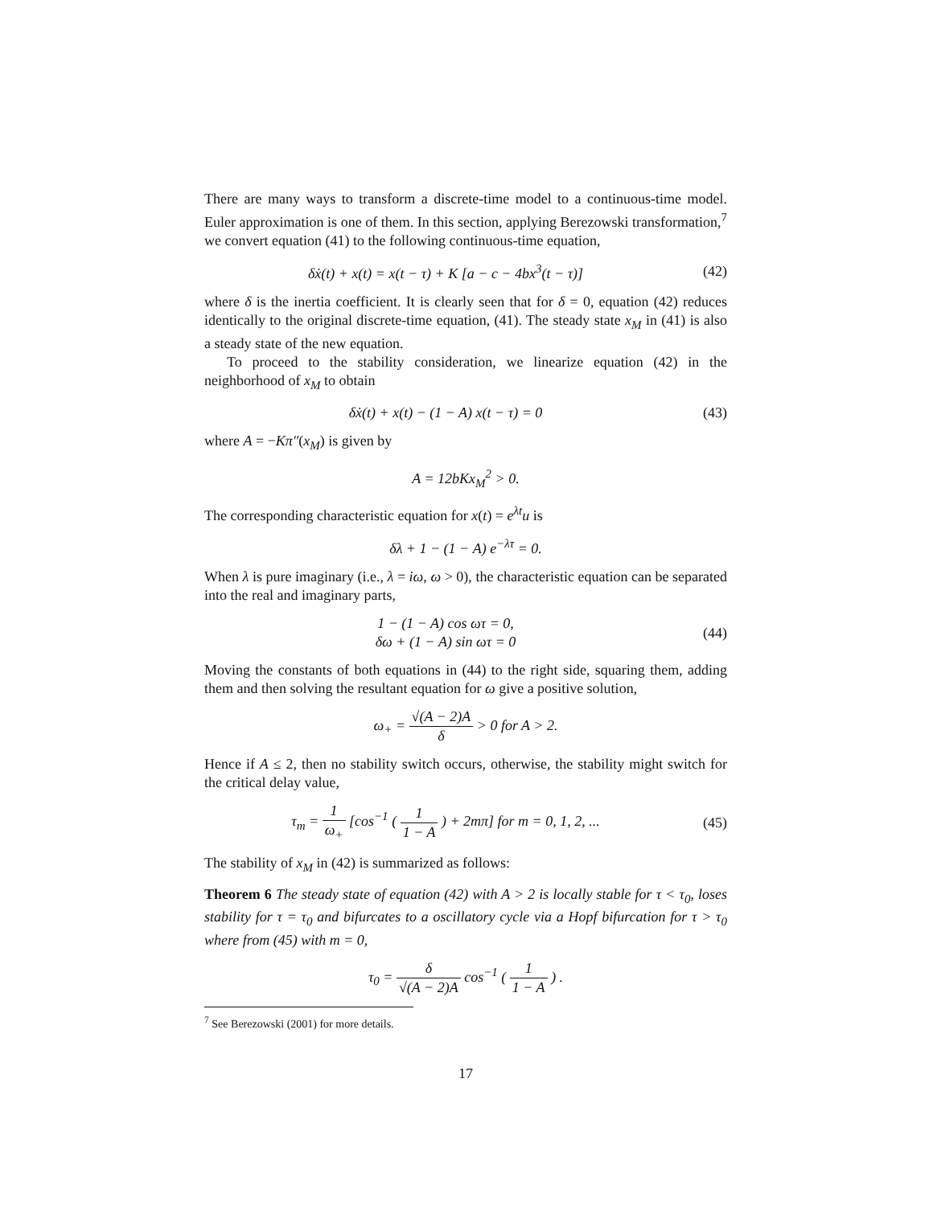There are many ways to transform a discrete-time model to a continuous-time model. Euler approximation is one of them. In this section, applying Berezowski transformation,<sup>7</sup> we convert equation (41) to the following continuous-time equation,
δẋ(t) + x(t) = x(t − τ) + K [a − c − 4bx<sup>3</sup>(t − τ)]
(42)
where δ is the inertia coefficient. It is clearly seen that for δ = 0, equation (42) reduces identically to the original discrete-time equation, (41). The steady state x<sub>M</sub> in (41) is also a steady state of the new equation.
To proceed to the stability consideration, we linearize equation (42) in the neighborhood of x<sub>M</sub> to obtain
δẋ(t) + x(t) − (1 − A) x(t − τ) = 0
(43)
where A = −Kπ″(x<sub>M</sub>) is given by
A = 12bKx<sub>M</sub><sup>2</sup> > 0.
The corresponding characteristic equation for x(t) = e<sup>λt</sup>u is
δλ + 1 − (1 − A) e<sup>−λτ</sup> = 0.
When λ is pure imaginary (i.e., λ = iω, ω > 0), the characteristic equation can be separated into the real and imaginary parts,
1 − (1 − A) cos ωτ = 0,
δω + (1 − A) sin ωτ = 0
(44)
Moving the constants of both equations in (44) to the right side, squaring them, adding them and then solving the resultant equation for ω give a positive solution,
ω<sub>+</sub> = √(A − 2)A δ > 0 for A > 2.
Hence if A ≤ 2, then no stability switch occurs, otherwise, the stability might switch for the critical delay value,
τ<sub>m</sub> = 1 ω<sub>+</sub> [cos<sup>−1</sup> ( 1 1 − A ) + 2mπ] for m = 0, 1, 2, ...
(45)
The stability of x<sub>M</sub> in (42) is summarized as follows:
Theorem 6 The steady state of equation (42) with A > 2 is locally stable for τ < τ<sub>0</sub>, loses stability for τ = τ<sub>0</sub> and bifurcates to a oscillatory cycle via a Hopf bifurcation for τ > τ<sub>0</sub> where from (45) with m = 0,
τ<sub>0</sub> = δ √(A − 2)A cos<sup>−1</sup> ( 1 1 − A ) .
<sup>7</sup> See Berezowski (2001) for more details.
17